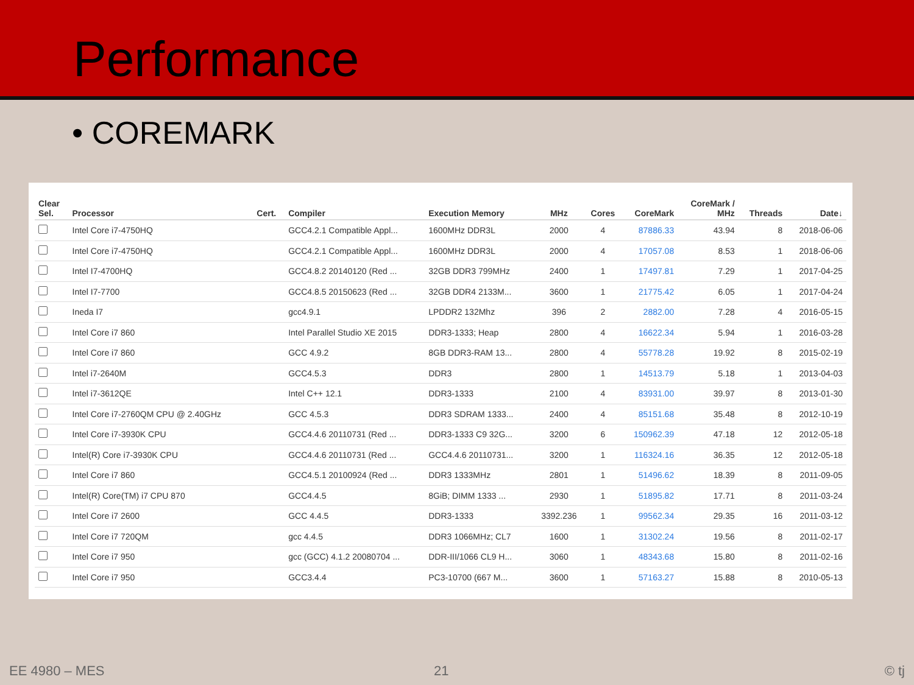Performance
• COREMARK
| Clear Sel. | Processor | Cert. | Compiler | Execution Memory | MHz | Cores | CoreMark | CoreMark / MHz | Threads | Date↓ |
| --- | --- | --- | --- | --- | --- | --- | --- | --- | --- | --- |
| | Intel Core i7-4750HQ | | GCC4.2.1 Compatible Appl... | 1600MHz DDR3L | 2000 | 4 | 87886.33 | 43.94 | 8 | 2018-06-06 |
| | Intel Core i7-4750HQ | | GCC4.2.1 Compatible Appl... | 1600MHz DDR3L | 2000 | 4 | 17057.08 | 8.53 | 1 | 2018-06-06 |
| | Intel I7-4700HQ | | GCC4.8.2 20140120 (Red ... | 32GB DDR3 799MHz | 2400 | 1 | 17497.81 | 7.29 | 1 | 2017-04-25 |
| | Intel I7-7700 | | GCC4.8.5 20150623 (Red ... | 32GB DDR4 2133M... | 3600 | 1 | 21775.42 | 6.05 | 1 | 2017-04-24 |
| | Ineda I7 | | gcc4.9.1 | LPDDR2 132Mhz | 396 | 2 | 2882.00 | 7.28 | 4 | 2016-05-15 |
| | Intel Core i7 860 | | Intel Parallel Studio XE 2015 | DDR3-1333; Heap | 2800 | 4 | 16622.34 | 5.94 | 1 | 2016-03-28 |
| | Intel Core i7 860 | | GCC 4.9.2 | 8GB DDR3-RAM 13... | 2800 | 4 | 55778.28 | 19.92 | 8 | 2015-02-19 |
| | Intel i7-2640M | | GCC4.5.3 | DDR3 | 2800 | 1 | 14513.79 | 5.18 | 1 | 2013-04-03 |
| | Intel i7-3612QE | | Intel C++ 12.1 | DDR3-1333 | 2100 | 4 | 83931.00 | 39.97 | 8 | 2013-01-30 |
| | Intel Core i7-2760QM CPU @ 2.40GHz | | GCC 4.5.3 | DDR3 SDRAM 1333... | 2400 | 4 | 85151.68 | 35.48 | 8 | 2012-10-19 |
| | Intel Core i7-3930K CPU | | GCC4.4.6 20110731 (Red ... | DDR3-1333 C9 32G... | 3200 | 6 | 150962.39 | 47.18 | 12 | 2012-05-18 |
| | Intel(R) Core i7-3930K CPU | | GCC4.4.6 20110731 (Red ... | GCC4.4.6 20110731... | 3200 | 1 | 116324.16 | 36.35 | 12 | 2012-05-18 |
| | Intel Core i7 860 | | GCC4.5.1 20100924 (Red ... | DDR3 1333MHz | 2801 | 1 | 51496.62 | 18.39 | 8 | 2011-09-05 |
| | Intel(R) Core(TM) i7 CPU 870 | | GCC4.4.5 | 8GiB; DIMM 1333 ... | 2930 | 1 | 51895.82 | 17.71 | 8 | 2011-03-24 |
| | Intel Core i7 2600 | | GCC 4.4.5 | DDR3-1333 | 3392.236 | 1 | 99562.34 | 29.35 | 16 | 2011-03-12 |
| | Intel Core i7 720QM | | gcc 4.4.5 | DDR3 1066MHz; CL7 | 1600 | 1 | 31302.24 | 19.56 | 8 | 2011-02-17 |
| | Intel Core i7 950 | | gcc (GCC) 4.1.2 20080704 ... | DDR-III/1066 CL9 H... | 3060 | 1 | 48343.68 | 15.80 | 8 | 2011-02-16 |
| | Intel Core i7 950 | | GCC3.4.4 | PC3-10700 (667 M... | 3600 | 1 | 57163.27 | 15.88 | 8 | 2010-05-13 |
EE 4980 – MES 21 © tj